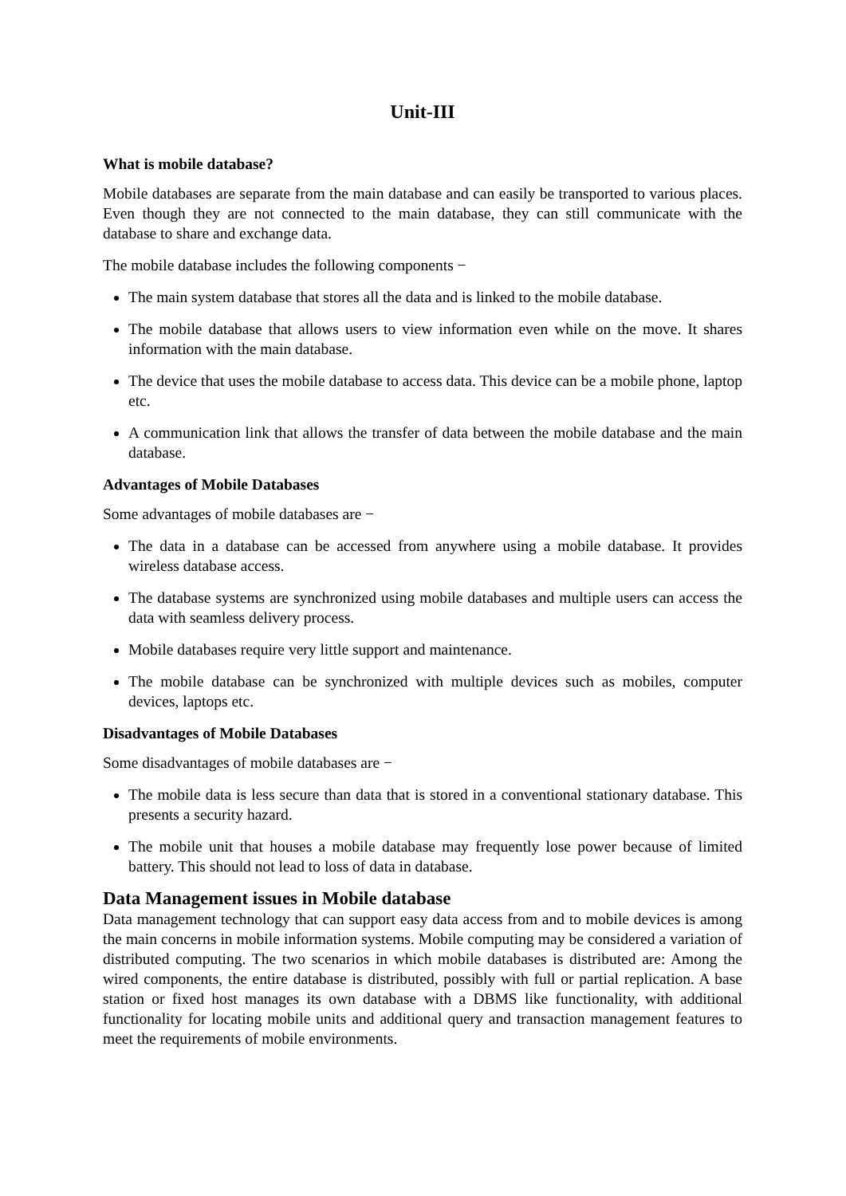Unit-III
What is mobile database?
Mobile databases are separate from the main database and can easily be transported to various places. Even though they are not connected to the main database, they can still communicate with the database to share and exchange data.
The mobile database includes the following components −
The main system database that stores all the data and is linked to the mobile database.
The mobile database that allows users to view information even while on the move. It shares information with the main database.
The device that uses the mobile database to access data. This device can be a mobile phone, laptop etc.
A communication link that allows the transfer of data between the mobile database and the main database.
Advantages of Mobile Databases
Some advantages of mobile databases are −
The data in a database can be accessed from anywhere using a mobile database. It provides wireless database access.
The database systems are synchronized using mobile databases and multiple users can access the data with seamless delivery process.
Mobile databases require very little support and maintenance.
The mobile database can be synchronized with multiple devices such as mobiles, computer devices, laptops etc.
Disadvantages of Mobile Databases
Some disadvantages of mobile databases are −
The mobile data is less secure than data that is stored in a conventional stationary database. This presents a security hazard.
The mobile unit that houses a mobile database may frequently lose power because of limited battery. This should not lead to loss of data in database.
Data Management issues in Mobile database
Data management technology that can support easy data access from and to mobile devices is among the main concerns in mobile information systems. Mobile computing may be considered a variation of distributed computing. The two scenarios in which mobile databases is distributed are: Among the wired components, the entire database is distributed, possibly with full or partial replication. A base station or fixed host manages its own database with a DBMS like functionality, with additional functionality for locating mobile units and additional query and transaction management features to meet the requirements of mobile environments.